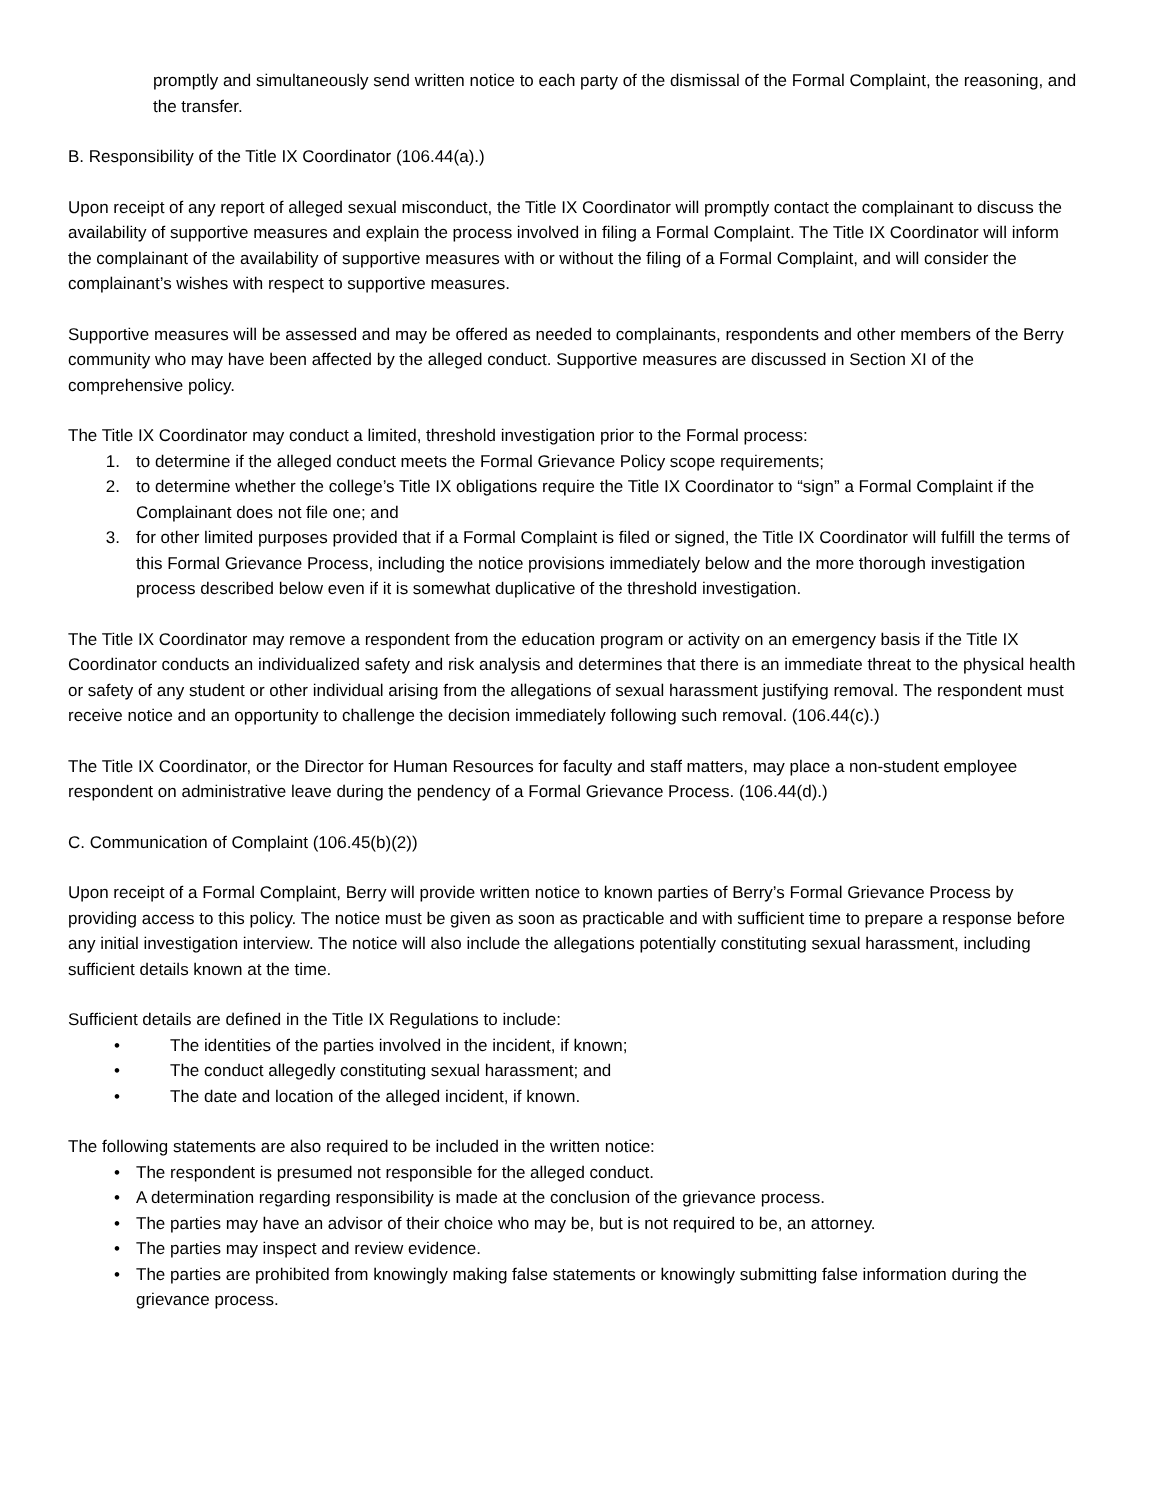promptly and simultaneously send written notice to each party of the dismissal of the Formal Complaint, the reasoning, and the transfer.
B. Responsibility of the Title IX Coordinator (106.44(a).)
Upon receipt of any report of alleged sexual misconduct, the Title IX Coordinator will promptly contact the complainant to discuss the availability of supportive measures and explain the process involved in filing a Formal Complaint. The Title IX Coordinator will inform the complainant of the availability of supportive measures with or without the filing of a Formal Complaint, and will consider the complainant’s wishes with respect to supportive measures.
Supportive measures will be assessed and may be offered as needed to complainants, respondents and other members of the Berry community who may have been affected by the alleged conduct. Supportive measures are discussed in Section XI of the comprehensive policy.
The Title IX Coordinator may conduct a limited, threshold investigation prior to the Formal process:
1. to determine if the alleged conduct meets the Formal Grievance Policy scope requirements;
2. to determine whether the college’s Title IX obligations require the Title IX Coordinator to “sign” a Formal Complaint if the Complainant does not file one; and
3. for other limited purposes provided that if a Formal Complaint is filed or signed, the Title IX Coordinator will fulfill the terms of this Formal Grievance Process, including the notice provisions immediately below and the more thorough investigation process described below even if it is somewhat duplicative of the threshold investigation.
The Title IX Coordinator may remove a respondent from the education program or activity on an emergency basis if the Title IX Coordinator conducts an individualized safety and risk analysis and determines that there is an immediate threat to the physical health or safety of any student or other individual arising from the allegations of sexual harassment justifying removal. The respondent must receive notice and an opportunity to challenge the decision immediately following such removal. (106.44(c).)
The Title IX Coordinator, or the Director for Human Resources for faculty and staff matters, may place a non-student employee respondent on administrative leave during the pendency of a Formal Grievance Process. (106.44(d).)
C. Communication of Complaint (106.45(b)(2))
Upon receipt of a Formal Complaint, Berry will provide written notice to known parties of Berry’s Formal Grievance Process by providing access to this policy. The notice must be given as soon as practicable and with sufficient time to prepare a response before any initial investigation interview. The notice will also include the allegations potentially constituting sexual harassment, including sufficient details known at the time.
Sufficient details are defined in the Title IX Regulations to include:
• The identities of the parties involved in the incident, if known;
• The conduct allegedly constituting sexual harassment; and
• The date and location of the alleged incident, if known.
The following statements are also required to be included in the written notice:
• The respondent is presumed not responsible for the alleged conduct.
• A determination regarding responsibility is made at the conclusion of the grievance process.
• The parties may have an advisor of their choice who may be, but is not required to be, an attorney.
• The parties may inspect and review evidence.
• The parties are prohibited from knowingly making false statements or knowingly submitting false information during the grievance process.